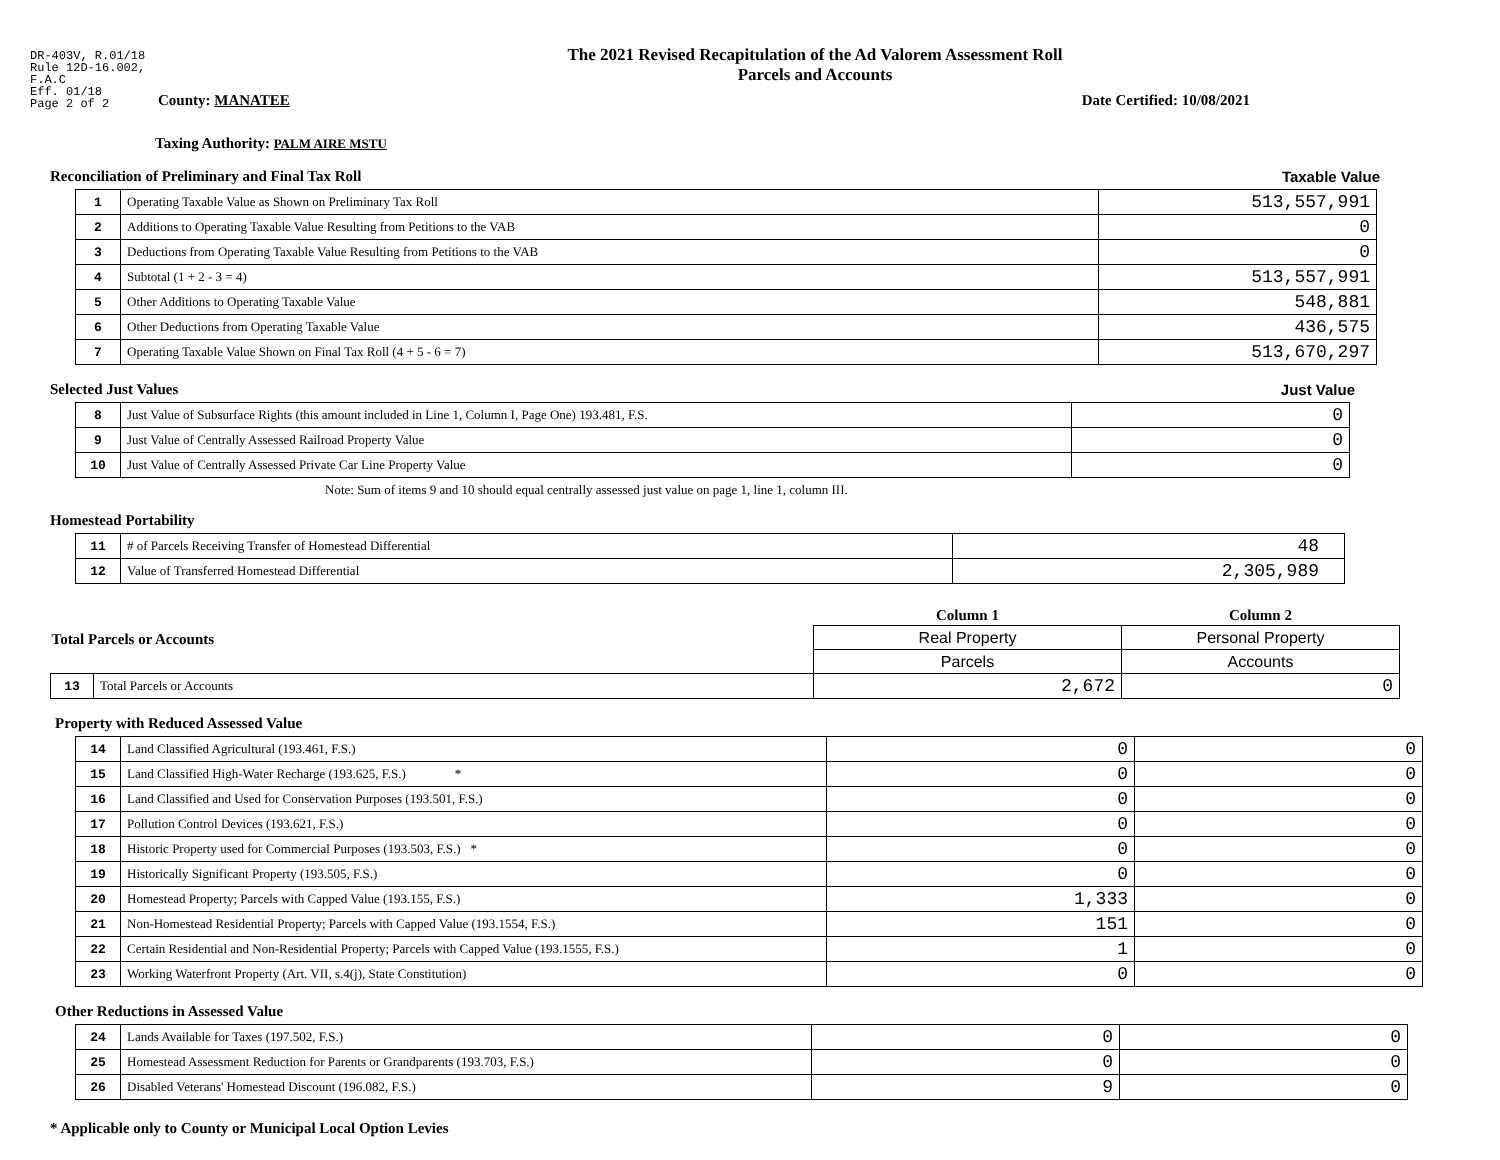DR-403V, R.01/18
Rule 12D-16.002,
F.A.C
Eff. 01/18
Page 2 of 2
The 2021 Revised Recapitulation of the Ad Valorem Assessment Roll
Parcels and Accounts
County: MANATEE Date Certified: 10/08/2021
Taxing Authority: PALM AIRE MSTU
Reconciliation of Preliminary and Final Tax Roll Taxable Value
| 1 | Operating Taxable Value as Shown on Preliminary Tax Roll | 513,557,991 |
| 2 | Additions to Operating Taxable Value Resulting from Petitions to the VAB | 0 |
| 3 | Deductions from Operating Taxable Value Resulting from Petitions to the VAB | 0 |
| 4 | Subtotal (1 + 2 - 3 = 4) | 513,557,991 |
| 5 | Other Additions to Operating Taxable Value | 548,881 |
| 6 | Other Deductions from Operating Taxable Value | 436,575 |
| 7 | Operating Taxable Value Shown on Final Tax Roll (4 + 5 - 6 = 7) | 513,670,297 |
Selected Just Values Just Value
| 8 | Just Value of Subsurface Rights (this amount included in Line 1, Column I, Page One) 193.481, F.S. | 0 |
| 9 | Just Value of Centrally Assessed Railroad Property Value | 0 |
| 10 | Just Value of Centrally Assessed Private Car Line Property Value | 0 |
Note: Sum of items 9 and 10 should equal centrally assessed just value on page 1, line 1, column III.
Homestead Portability
| 11 | # of Parcels Receiving Transfer of Homestead Differential | 48 |
| 12 | Value of Transferred Homestead Differential | 2,305,989 |
| Total Parcels or Accounts | | Column 1 | Column 2 |
| --- | --- | --- | --- |
| | | Real Property | Personal Property |
| | | Parcels | Accounts |
| 13 | Total Parcels or Accounts | 2,672 | 0 |
Property with Reduced Assessed Value
| 14 | Land Classified Agricultural (193.461, F.S.) | 0 | 0 |
| 15 | Land Classified High-Water Recharge (193.625, F.S.) * | 0 | 0 |
| 16 | Land Classified and Used for Conservation Purposes (193.501, F.S.) | 0 | 0 |
| 17 | Pollution Control Devices (193.621, F.S.) | 0 | 0 |
| 18 | Historic Property used for Commercial Purposes (193.503, F.S.) * | 0 | 0 |
| 19 | Historically Significant Property (193.505, F.S.) | 0 | 0 |
| 20 | Homestead Property; Parcels with Capped Value (193.155, F.S.) | 1,333 | 0 |
| 21 | Non-Homestead Residential Property; Parcels with Capped Value (193.1554, F.S.) | 151 | 0 |
| 22 | Certain Residential and Non-Residential Property; Parcels with Capped Value (193.1555, F.S.) | 1 | 0 |
| 23 | Working Waterfront Property (Art. VII, s.4(j), State Constitution) | 0 | 0 |
Other Reductions in Assessed Value
| 24 | Lands Available for Taxes (197.502, F.S.) | 0 | 0 |
| 25 | Homestead Assessment Reduction for Parents or Grandparents (193.703, F.S.) | 0 | 0 |
| 26 | Disabled Veterans' Homestead Discount (196.082, F.S.) | 9 | 0 |
* Applicable only to County or Municipal Local Option Levies